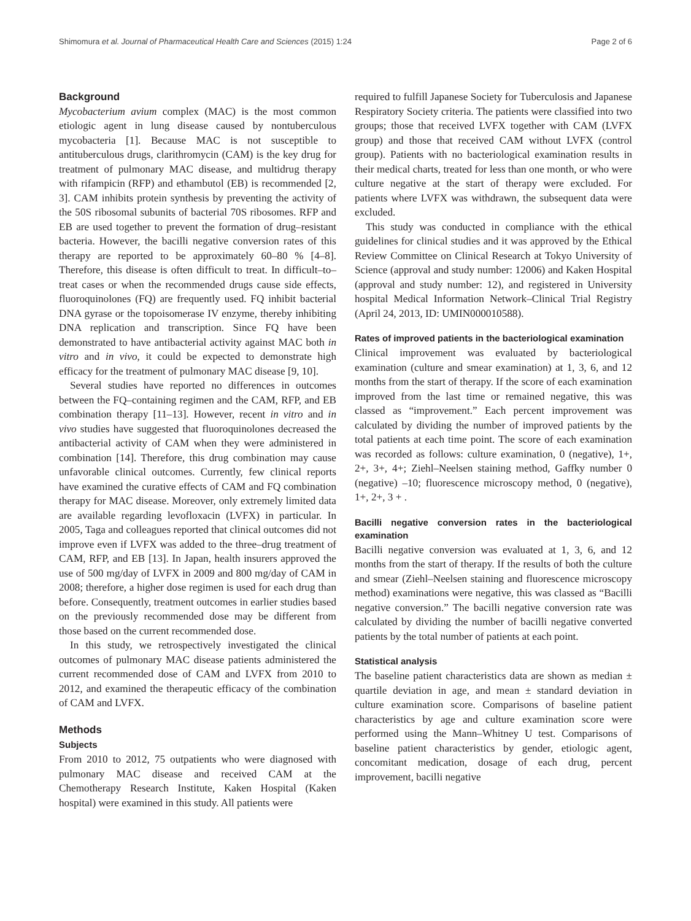Shimomura et al. Journal of Pharmaceutical Health Care and Sciences (2015) 1:24 Page 2 of 6
Background
Mycobacterium avium complex (MAC) is the most common etiologic agent in lung disease caused by nontuberculous mycobacteria [1]. Because MAC is not susceptible to antituberculous drugs, clarithromycin (CAM) is the key drug for treatment of pulmonary MAC disease, and multidrug therapy with rifampicin (RFP) and ethambutol (EB) is recommended [2, 3]. CAM inhibits protein synthesis by preventing the activity of the 50S ribosomal subunits of bacterial 70S ribosomes. RFP and EB are used together to prevent the formation of drug–resistant bacteria. However, the bacilli negative conversion rates of this therapy are reported to be approximately 60–80 % [4–8]. Therefore, this disease is often difficult to treat. In difficult–to–treat cases or when the recommended drugs cause side effects, fluoroquinolones (FQ) are frequently used. FQ inhibit bacterial DNA gyrase or the topoisomerase IV enzyme, thereby inhibiting DNA replication and transcription. Since FQ have been demonstrated to have antibacterial activity against MAC both in vitro and in vivo, it could be expected to demonstrate high efficacy for the treatment of pulmonary MAC disease [9, 10].
Several studies have reported no differences in outcomes between the FQ–containing regimen and the CAM, RFP, and EB combination therapy [11–13]. However, recent in vitro and in vivo studies have suggested that fluoroquinolones decreased the antibacterial activity of CAM when they were administered in combination [14]. Therefore, this drug combination may cause unfavorable clinical outcomes. Currently, few clinical reports have examined the curative effects of CAM and FQ combination therapy for MAC disease. Moreover, only extremely limited data are available regarding levofloxacin (LVFX) in particular. In 2005, Taga and colleagues reported that clinical outcomes did not improve even if LVFX was added to the three–drug treatment of CAM, RFP, and EB [13]. In Japan, health insurers approved the use of 500 mg/day of LVFX in 2009 and 800 mg/day of CAM in 2008; therefore, a higher dose regimen is used for each drug than before. Consequently, treatment outcomes in earlier studies based on the previously recommended dose may be different from those based on the current recommended dose.
In this study, we retrospectively investigated the clinical outcomes of pulmonary MAC disease patients administered the current recommended dose of CAM and LVFX from 2010 to 2012, and examined the therapeutic efficacy of the combination of CAM and LVFX.
Methods
Subjects
From 2010 to 2012, 75 outpatients who were diagnosed with pulmonary MAC disease and received CAM at the Chemotherapy Research Institute, Kaken Hospital (Kaken hospital) were examined in this study. All patients were
required to fulfill Japanese Society for Tuberculosis and Japanese Respiratory Society criteria. The patients were classified into two groups; those that received LVFX together with CAM (LVFX group) and those that received CAM without LVFX (control group). Patients with no bacteriological examination results in their medical charts, treated for less than one month, or who were culture negative at the start of therapy were excluded. For patients where LVFX was withdrawn, the subsequent data were excluded.
This study was conducted in compliance with the ethical guidelines for clinical studies and it was approved by the Ethical Review Committee on Clinical Research at Tokyo University of Science (approval and study number: 12006) and Kaken Hospital (approval and study number: 12), and registered in University hospital Medical Information Network–Clinical Trial Registry (April 24, 2013, ID: UMIN000010588).
Rates of improved patients in the bacteriological examination
Clinical improvement was evaluated by bacteriological examination (culture and smear examination) at 1, 3, 6, and 12 months from the start of therapy. If the score of each examination improved from the last time or remained negative, this was classed as “improvement.” Each percent improvement was calculated by dividing the number of improved patients by the total patients at each time point. The score of each examination was recorded as follows: culture examination, 0 (negative), 1+, 2+, 3+, 4+; Ziehl–Neelsen staining method, Gaffky number 0 (negative) –10; fluorescence microscopy method, 0 (negative), 1+, 2+, 3 + .
Bacilli negative conversion rates in the bacteriological examination
Bacilli negative conversion was evaluated at 1, 3, 6, and 12 months from the start of therapy. If the results of both the culture and smear (Ziehl–Neelsen staining and fluorescence microscopy method) examinations were negative, this was classed as “Bacilli negative conversion.” The bacilli negative conversion rate was calculated by dividing the number of bacilli negative converted patients by the total number of patients at each point.
Statistical analysis
The baseline patient characteristics data are shown as median ± quartile deviation in age, and mean ± standard deviation in culture examination score. Comparisons of baseline patient characteristics by age and culture examination score were performed using the Mann–Whitney U test. Comparisons of baseline patient characteristics by gender, etiologic agent, concomitant medication, dosage of each drug, percent improvement, bacilli negative